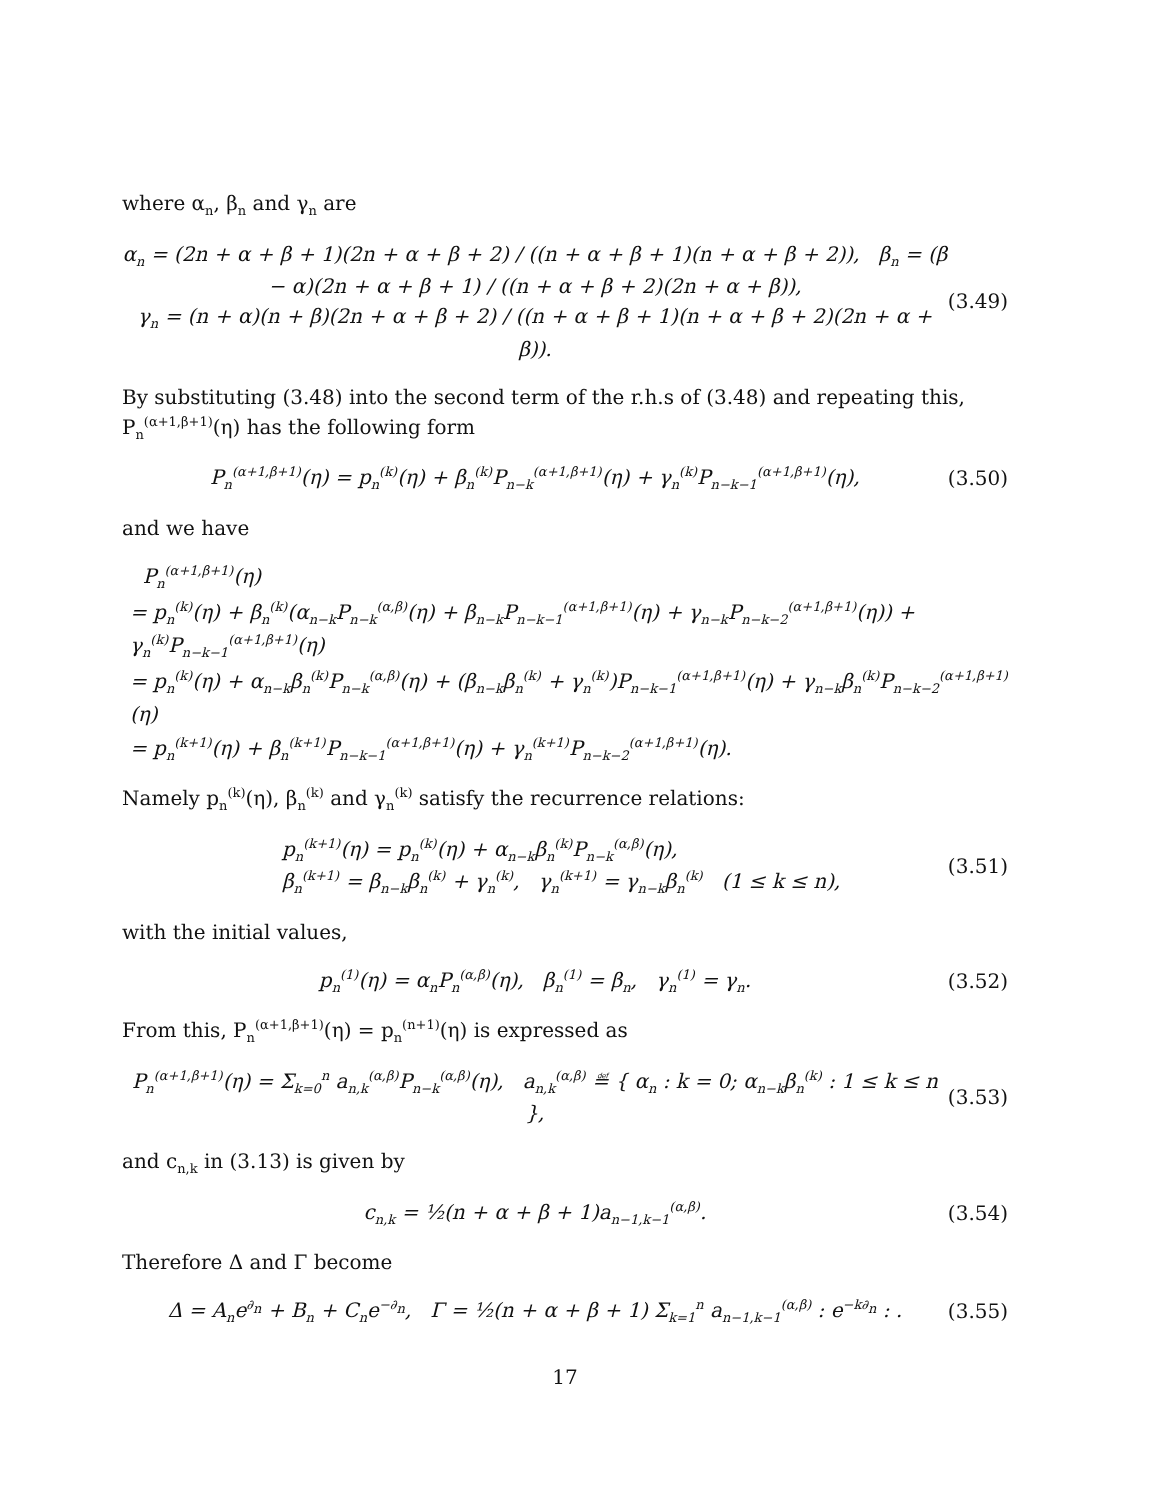where α<sub>n</sub>, β<sub>n</sub> and γ<sub>n</sub> are
α<sub>n</sub> = (2n + α + β + 1)(2n + α + β + 2) / ((n + α + β + 1)(n + α + β + 2)), β<sub>n</sub> = (β − α)(2n + α + β + 1) / ((n + α + β + 2)(2n + α + β)),
γ<sub>n</sub> = (n + α)(n + β)(2n + α + β + 2) / ((n + α + β + 1)(n + α + β + 2)(2n + α + β)).
(3.49)
By substituting (3.48) into the second term of the r.h.s of (3.48) and repeating this, P<sub>n</sub><sup>(α+1,β+1)</sup>(η) has the following form
P<sub>n</sub><sup>(α+1,β+1)</sup>(η) = p<sub>n</sub><sup>(k)</sup>(η) + β<sub>n</sub><sup>(k)</sup>P<sub>n−k</sub><sup>(α+1,β+1)</sup>(η) + γ<sub>n</sub><sup>(k)</sup>P<sub>n−k−1</sub><sup>(α+1,β+1)</sup>(η),
(3.50)
and we have
P<sub>n</sub><sup>(α+1,β+1)</sup>(η)
= p<sub>n</sub><sup>(k)</sup>(η) + β<sub>n</sub><sup>(k)</sup>(α<sub>n−k</sub>P<sub>n−k</sub><sup>(α,β)</sup>(η) + β<sub>n−k</sub>P<sub>n−k−1</sub><sup>(α+1,β+1)</sup>(η) + γ<sub>n−k</sub>P<sub>n−k−2</sub><sup>(α+1,β+1)</sup>(η)) + γ<sub>n</sub><sup>(k)</sup>P<sub>n−k−1</sub><sup>(α+1,β+1)</sup>(η)
= p<sub>n</sub><sup>(k)</sup>(η) + α<sub>n−k</sub>β<sub>n</sub><sup>(k)</sup>P<sub>n−k</sub><sup>(α,β)</sup>(η) + (β<sub>n−k</sub>β<sub>n</sub><sup>(k)</sup> + γ<sub>n</sub><sup>(k)</sup>)P<sub>n−k−1</sub><sup>(α+1,β+1)</sup>(η) + γ<sub>n−k</sub>β<sub>n</sub><sup>(k)</sup>P<sub>n−k−2</sub><sup>(α+1,β+1)</sup>(η)
= p<sub>n</sub><sup>(k+1)</sup>(η) + β<sub>n</sub><sup>(k+1)</sup>P<sub>n−k−1</sub><sup>(α+1,β+1)</sup>(η) + γ<sub>n</sub><sup>(k+1)</sup>P<sub>n−k−2</sub><sup>(α+1,β+1)</sup>(η).
Namely p<sub>n</sub><sup>(k)</sup>(η), β<sub>n</sub><sup>(k)</sup> and γ<sub>n</sub><sup>(k)</sup> satisfy the recurrence relations:
p<sub>n</sub><sup>(k+1)</sup>(η) = p<sub>n</sub><sup>(k)</sup>(η) + α<sub>n−k</sub>β<sub>n</sub><sup>(k)</sup>P<sub>n−k</sub><sup>(α,β)</sup>(η),
β<sub>n</sub><sup>(k+1)</sup> = β<sub>n−k</sub>β<sub>n</sub><sup>(k)</sup> + γ<sub>n</sub><sup>(k)</sup>, γ<sub>n</sub><sup>(k+1)</sup> = γ<sub>n−k</sub>β<sub>n</sub><sup>(k)</sup> (1 ≤ k ≤ n),
(3.51)
with the initial values,
p<sub>n</sub><sup>(1)</sup>(η) = α<sub>n</sub>P<sub>n</sub><sup>(α,β)</sup>(η), β<sub>n</sub><sup>(1)</sup> = β<sub>n</sub>, γ<sub>n</sub><sup>(1)</sup> = γ<sub>n</sub>.
(3.52)
From this, P<sub>n</sub><sup>(α+1,β+1)</sup>(η) = p<sub>n</sub><sup>(n+1)</sup>(η) is expressed as
P<sub>n</sub><sup>(α+1,β+1)</sup>(η) = Σ<sub>k=0</sub><sup>n</sup> a<sub>n,k</sub><sup>(α,β)</sup>P<sub>n−k</sub><sup>(α,β)</sup>(η), a<sub>n,k</sub><sup>(α,β)</sup> ≝ { α<sub>n</sub> : k = 0; α<sub>n−k</sub>β<sub>n</sub><sup>(k)</sup> : 1 ≤ k ≤ n },
(3.53)
and c<sub>n,k</sub> in (3.13) is given by
c<sub>n,k</sub> = ½(n + α + β + 1)a<sub>n−1,k−1</sub><sup>(α,β)</sup>.
(3.54)
Therefore Δ and Γ become
Δ = A<sub>n</sub>e<sup>∂<sub>n</sub></sup> + B<sub>n</sub> + C<sub>n</sub>e<sup>−∂<sub>n</sub></sup>, Γ = ½(n + α + β + 1) Σ<sub>k=1</sub><sup>n</sup> a<sub>n−1,k−1</sub><sup>(α,β)</sup> : e<sup>−k∂<sub>n</sub></sup> : .
(3.55)
17